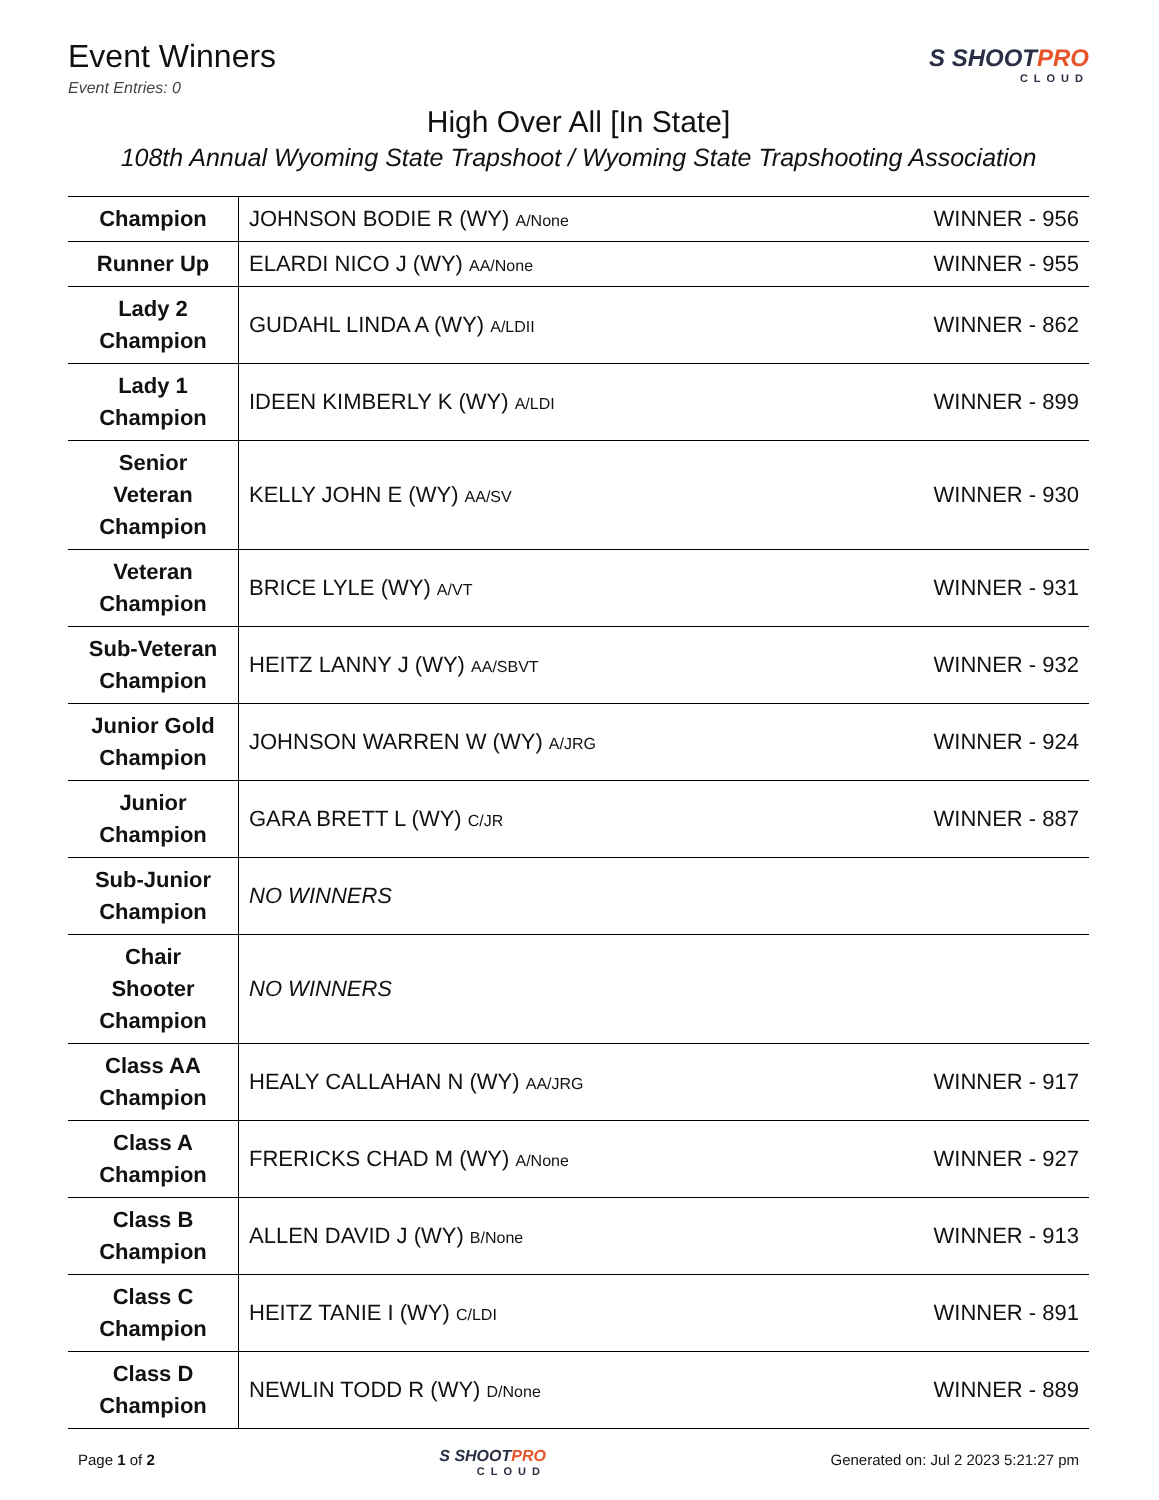Event Winners
Event Entries: 0
S SHOOTPRO
CLOUD
High Over All [In State]
108th Annual Wyoming State Trapshoot / Wyoming State Trapshooting Association
| Champion | JOHNSON BODIE R (WY) A/None | WINNER - 956 |
| Runner Up | ELARDI NICO J (WY) AA/None | WINNER - 955 |
| Lady 2 Champion | GUDAHL LINDA A (WY) A/LDII | WINNER - 862 |
| Lady 1 Champion | IDEEN KIMBERLY K (WY) A/LDI | WINNER - 899 |
| Senior Veteran Champion | KELLY JOHN E (WY) AA/SV | WINNER - 930 |
| Veteran Champion | BRICE LYLE (WY) A/VT | WINNER - 931 |
| Sub-Veteran Champion | HEITZ LANNY J (WY) AA/SBVT | WINNER - 932 |
| Junior Gold Champion | JOHNSON WARREN W (WY) A/JRG | WINNER - 924 |
| Junior Champion | GARA BRETT L (WY) C/JR | WINNER - 887 |
| Sub-Junior Champion | NO WINNERS | |
| Chair Shooter Champion | NO WINNERS | |
| Class AA Champion | HEALY CALLAHAN N (WY) AA/JRG | WINNER - 917 |
| Class A Champion | FRERICKS CHAD M (WY) A/None | WINNER - 927 |
| Class B Champion | ALLEN DAVID J (WY) B/None | WINNER - 913 |
| Class C Champion | HEITZ TANIE I (WY) C/LDI | WINNER - 891 |
| Class D Champion | NEWLIN TODD R (WY) D/None | WINNER - 889 |
Page 1 of 2
S SHOOTPRO
CLOUD
Generated on: Jul 2 2023 5:21:27 pm